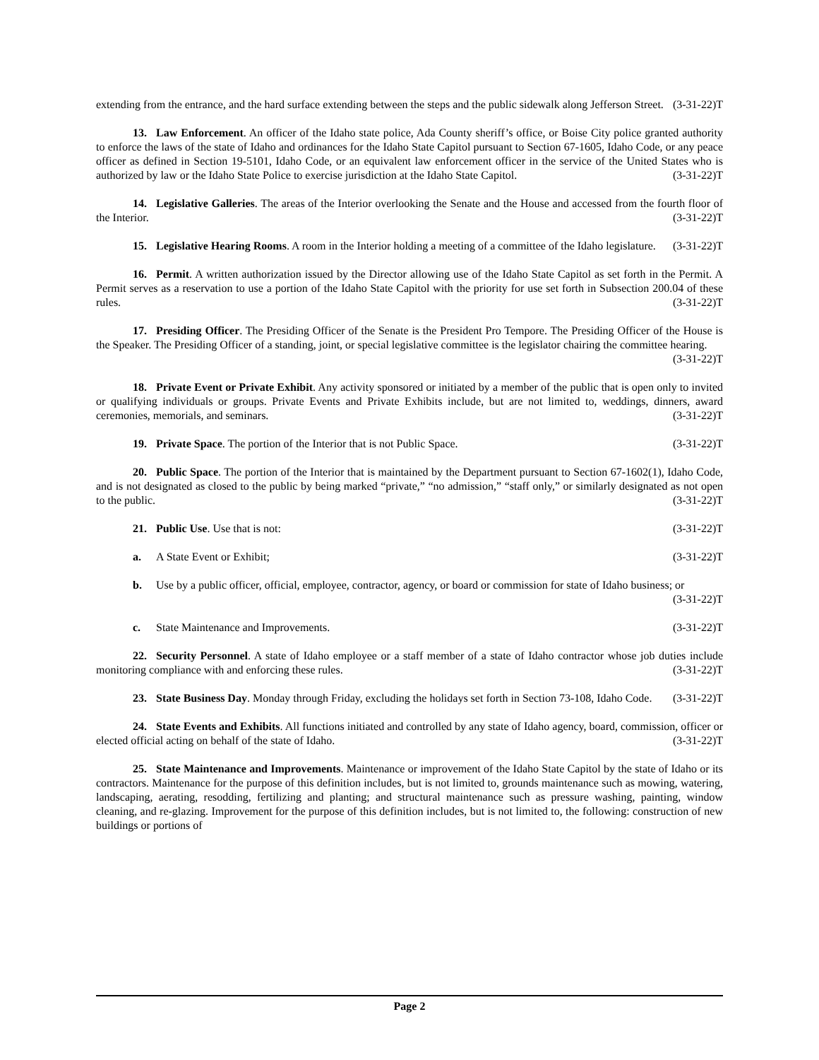extending from the entrance, and the hard surface extending between the steps and the public sidewalk along Jefferson Street. (3-31-22)T
13. Law Enforcement. An officer of the Idaho state police, Ada County sheriff’s office, or Boise City police granted authority to enforce the laws of the state of Idaho and ordinances for the Idaho State Capitol pursuant to Section 67-1605, Idaho Code, or any peace officer as defined in Section 19-5101, Idaho Code, or an equivalent law enforcement officer in the service of the United States who is authorized by law or the Idaho State Police to exercise jurisdiction at the Idaho State Capitol. (3-31-22)T
14. Legislative Galleries. The areas of the Interior overlooking the Senate and the House and accessed from the fourth floor of the Interior. (3-31-22)T
15. Legislative Hearing Rooms. A room in the Interior holding a meeting of a committee of the Idaho legislature. (3-31-22)T
16. Permit. A written authorization issued by the Director allowing use of the Idaho State Capitol as set forth in the Permit. A Permit serves as a reservation to use a portion of the Idaho State Capitol with the priority for use set forth in Subsection 200.04 of these rules. (3-31-22)T
17. Presiding Officer. The Presiding Officer of the Senate is the President Pro Tempore. The Presiding Officer of the House is the Speaker. The Presiding Officer of a standing, joint, or special legislative committee is the legislator chairing the committee hearing. (3-31-22)T
18. Private Event or Private Exhibit. Any activity sponsored or initiated by a member of the public that is open only to invited or qualifying individuals or groups. Private Events and Private Exhibits include, but are not limited to, weddings, dinners, award ceremonies, memorials, and seminars. (3-31-22)T
19. Private Space. The portion of the Interior that is not Public Space. (3-31-22)T
20. Public Space. The portion of the Interior that is maintained by the Department pursuant to Section 67-1602(1), Idaho Code, and is not designated as closed to the public by being marked “private,” “no admission,” “staff only,” or similarly designated as not open to the public. (3-31-22)T
21. Public Use. Use that is not: (3-31-22)T
a. A State Event or Exhibit; (3-31-22)T
b. Use by a public officer, official, employee, contractor, agency, or board or commission for state of Idaho business; or (3-31-22)T
c. State Maintenance and Improvements. (3-31-22)T
22. Security Personnel. A state of Idaho employee or a staff member of a state of Idaho contractor whose job duties include monitoring compliance with and enforcing these rules. (3-31-22)T
23. State Business Day. Monday through Friday, excluding the holidays set forth in Section 73-108, Idaho Code. (3-31-22)T
24. State Events and Exhibits. All functions initiated and controlled by any state of Idaho agency, board, commission, officer or elected official acting on behalf of the state of Idaho. (3-31-22)T
25. State Maintenance and Improvements. Maintenance or improvement of the Idaho State Capitol by the state of Idaho or its contractors. Maintenance for the purpose of this definition includes, but is not limited to, grounds maintenance such as mowing, watering, landscaping, aerating, resodding, fertilizing and planting; and structural maintenance such as pressure washing, painting, window cleaning, and re-glazing. Improvement for the purpose of this definition includes, but is not limited to, the following: construction of new buildings or portions of
Page 2